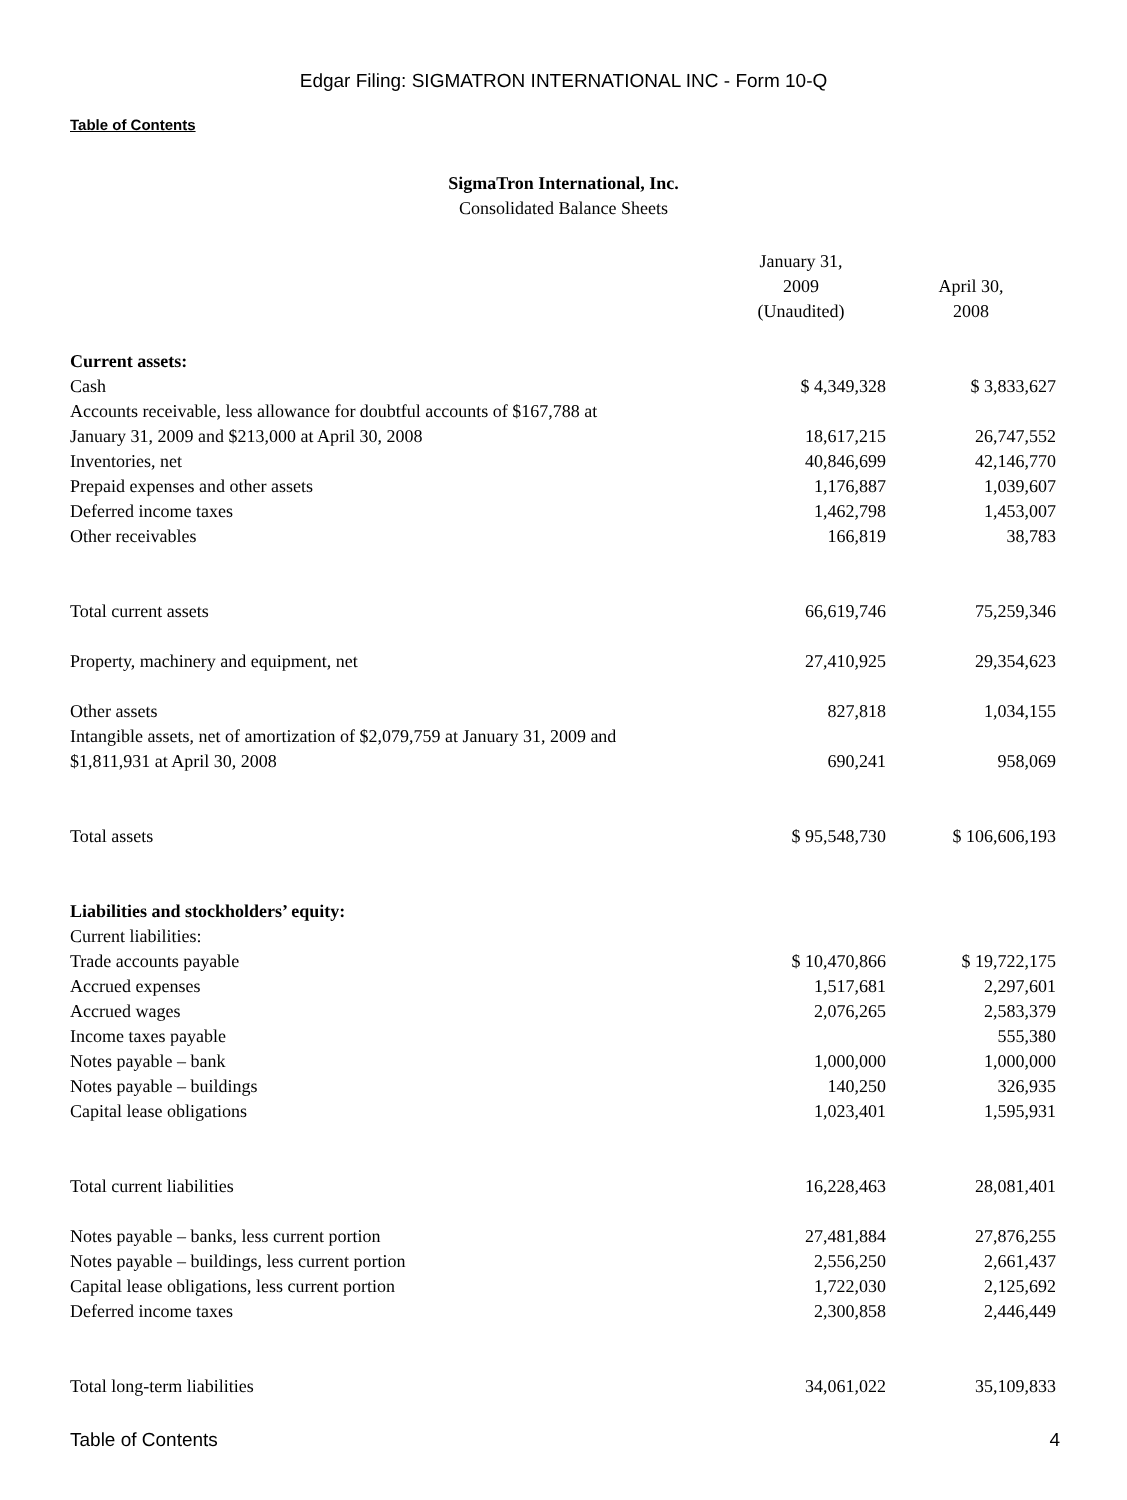Edgar Filing: SIGMATRON INTERNATIONAL INC - Form 10-Q
Table of Contents
SigmaTron International, Inc.
Consolidated Balance Sheets
| | January 31, 2009 (Unaudited) | April 30, 2008 |
| --- | --- | --- |
| Current assets: | | |
| Cash | $ 4,349,328 | $ 3,833,627 |
| Accounts receivable, less allowance for doubtful accounts of $167,788 at January 31, 2009 and $213,000 at April 30, 2008 | 18,617,215 | 26,747,552 |
| Inventories, net | 40,846,699 | 42,146,770 |
| Prepaid expenses and other assets | 1,176,887 | 1,039,607 |
| Deferred income taxes | 1,462,798 | 1,453,007 |
| Other receivables | 166,819 | 38,783 |
| Total current assets | 66,619,746 | 75,259,346 |
| Property, machinery and equipment, net | 27,410,925 | 29,354,623 |
| Other assets | 827,818 | 1,034,155 |
| Intangible assets, net of amortization of $2,079,759 at January 31, 2009 and $1,811,931 at April 30, 2008 | 690,241 | 958,069 |
| Total assets | $ 95,548,730 | $ 106,606,193 |
| Liabilities and stockholders’ equity: | | |
| Current liabilities: | | |
| Trade accounts payable | $ 10,470,866 | $ 19,722,175 |
| Accrued expenses | 1,517,681 | 2,297,601 |
| Accrued wages | 2,076,265 | 2,583,379 |
| Income taxes payable | | 555,380 |
| Notes payable – bank | 1,000,000 | 1,000,000 |
| Notes payable – buildings | 140,250 | 326,935 |
| Capital lease obligations | 1,023,401 | 1,595,931 |
| Total current liabilities | 16,228,463 | 28,081,401 |
| Notes payable – banks, less current portion | 27,481,884 | 27,876,255 |
| Notes payable – buildings, less current portion | 2,556,250 | 2,661,437 |
| Capital lease obligations, less current portion | 1,722,030 | 2,125,692 |
| Deferred income taxes | 2,300,858 | 2,446,449 |
| Total long-term liabilities | 34,061,022 | 35,109,833 |
Table of Contents 4